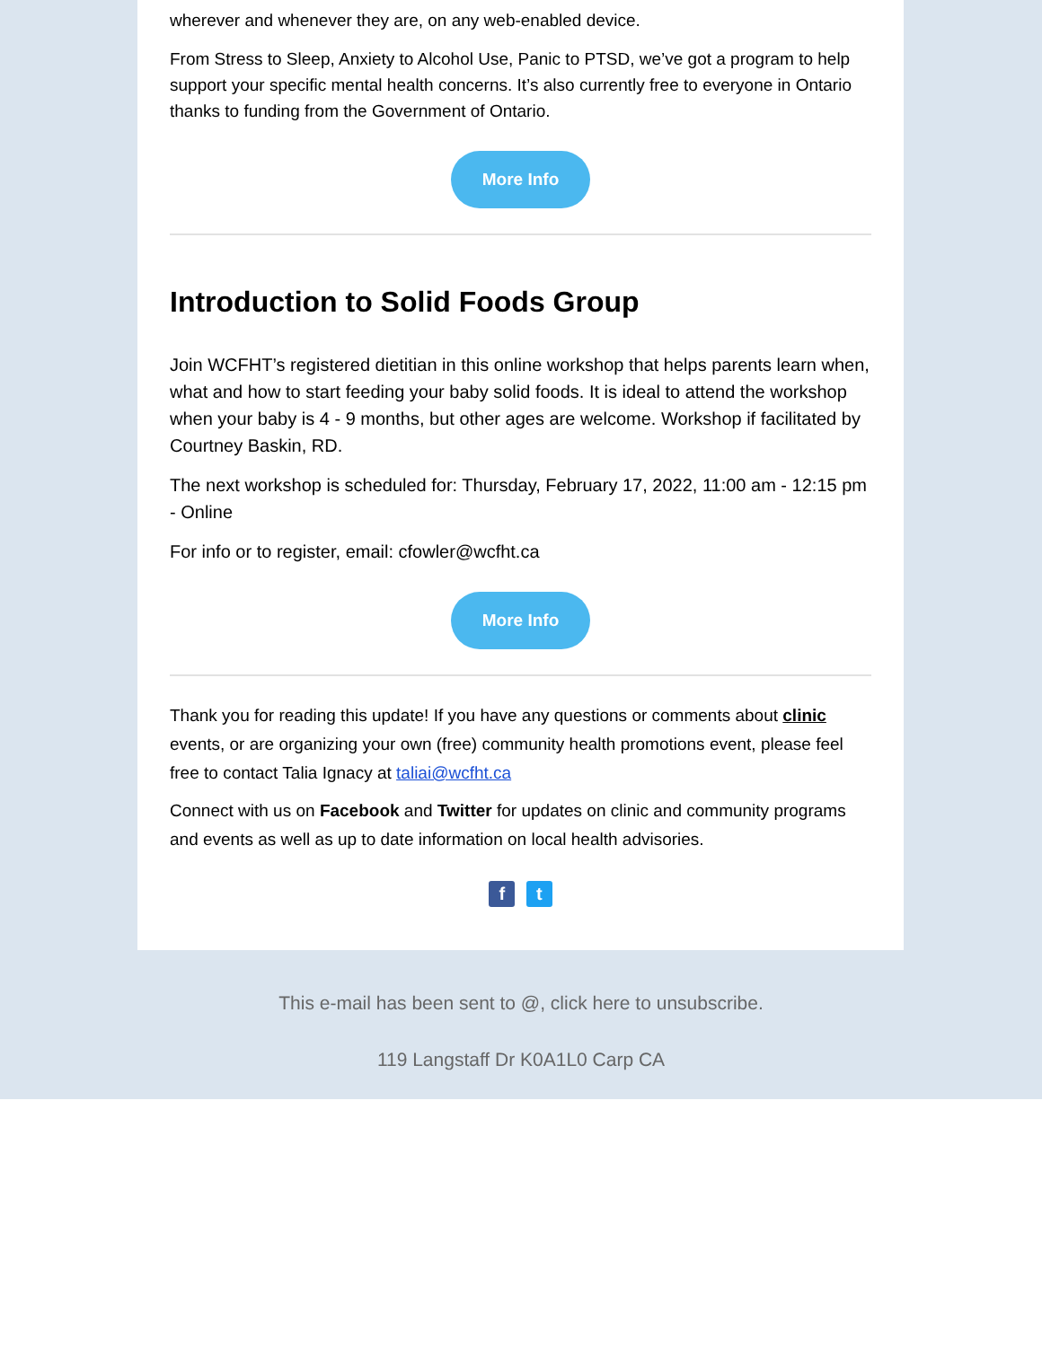wherever and whenever they are, on any web-enabled device.
From Stress to Sleep, Anxiety to Alcohol Use, Panic to PTSD, we’ve got a program to help support your specific mental health concerns. It’s also currently free to everyone in Ontario thanks to funding from the Government of Ontario.
More Info
Introduction to Solid Foods Group
Join WCFHT’s registered dietitian in this online workshop that helps parents learn when, what and how to start feeding your baby solid foods. It is ideal to attend the workshop when your baby is 4 - 9 months, but other ages are welcome. Workshop if facilitated by Courtney Baskin, RD.
The next workshop is scheduled for: Thursday, February 17, 2022, 11:00 am - 12:15 pm - Online
For info or to register, email: cfowler@wcfht.ca
More Info
Thank you for reading this update! If you have any questions or comments about clinic events, or are organizing your own (free) community health promotions event, please feel free to contact Talia Ignacy at taliai@wcfht.ca
Connect with us on Facebook and Twitter for updates on clinic and community programs and events as well as up to date information on local health advisories.
f t
This e-mail has been sent to @, click here to unsubscribe.
119 Langstaff Dr K0A1L0 Carp CA